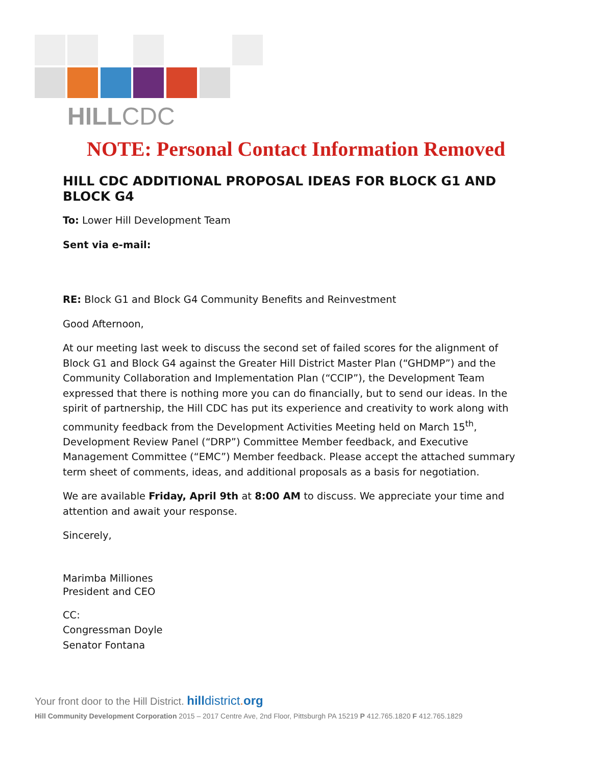HILLCDC
NOTE: Personal Contact Information Removed
HILL CDC ADDITIONAL PROPOSAL IDEAS FOR BLOCK G1 AND BLOCK G4
To: Lower Hill Development Team
Sent via e-mail:
RE: Block G1 and Block G4 Community Benefits and Reinvestment
Good Afternoon,
At our meeting last week to discuss the second set of failed scores for the alignment of Block G1 and Block G4 against the Greater Hill District Master Plan (“GHDMP”) and the Community Collaboration and Implementation Plan (“CCIP”), the Development Team expressed that there is nothing more you can do financially, but to send our ideas. In the spirit of partnership, the Hill CDC has put its experience and creativity to work along with community feedback from the Development Activities Meeting held on March 15<sup>th</sup>, Development Review Panel (“DRP”) Committee Member feedback, and Executive Management Committee (“EMC”) Member feedback. Please accept the attached summary term sheet of comments, ideas, and additional proposals as a basis for negotiation.
We are available Friday, April 9th at 8:00 AM to discuss. We appreciate your time and attention and await your response.
Sincerely,
Marimba Milliones
President and CEO
CC:
Congressman Doyle
Senator Fontana
Your front door to the Hill District. hilldistrict. org
Hill Community Development Corporation 2015 – 2017 Centre Ave, 2nd Floor, Pittsburgh PA 15219 P 412.765.1820 F 412.765.1829